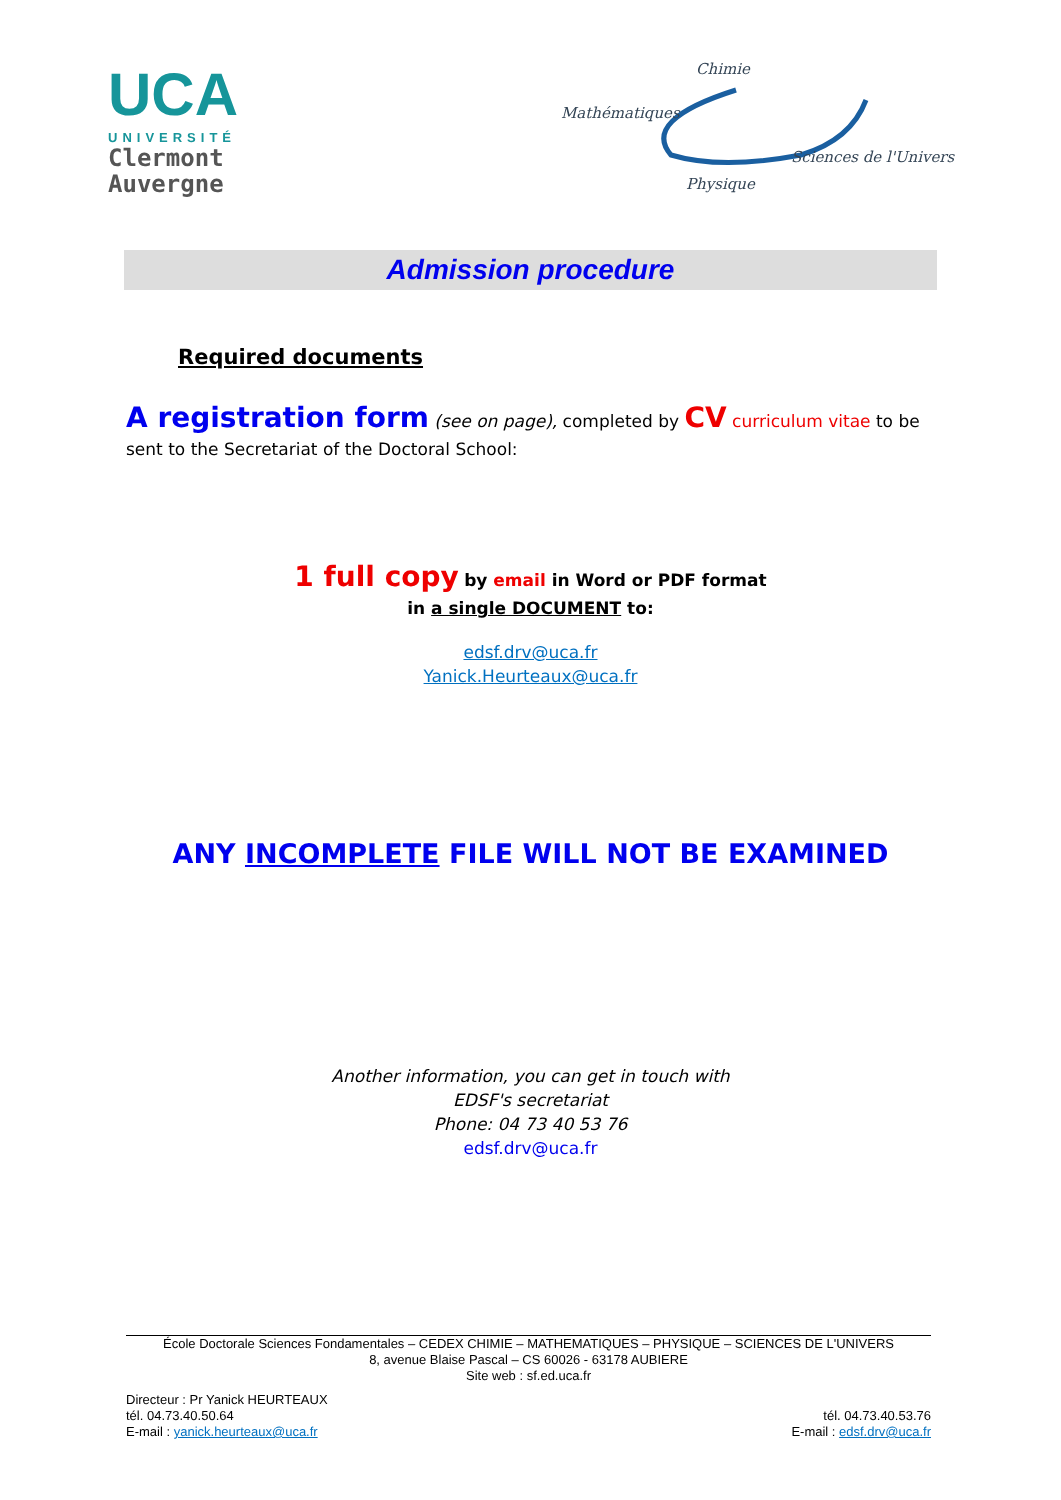UCA
UNIVERSITÉ
Clermont
Auvergne
Chimie
Mathématiques
Sciences de l'Univers
Physique
Admission procedure
Required documents
A registration form (see on page), completed by CV curriculum vitae to be sent to the Secretariat of the Doctoral School:
1 full copy by email in Word or PDF format
in a single DOCUMENT to:
edsf.drv@uca.fr
Yanick.Heurteaux@uca.fr
ANY INCOMPLETE FILE WILL NOT BE EXAMINED
Another information, you can get in touch with
EDSF's secretariat
Phone: 04 73 40 53 76
edsf.drv@uca.fr
École Doctorale Sciences Fondamentales – CEDEX CHIMIE – MATHEMATIQUES – PHYSIQUE – SCIENCES DE L'UNIVERS
8, avenue Blaise Pascal – CS 60026 - 63178 AUBIERE
Site web : sf.ed.uca.fr
Directeur : Pr Yanick HEURTEAUX
tél. 04.73.40.50.64
E-mail : yanick.heurteaux@uca.fr
tél. 04.73.40.53.76
E-mail : edsf.drv@uca.fr